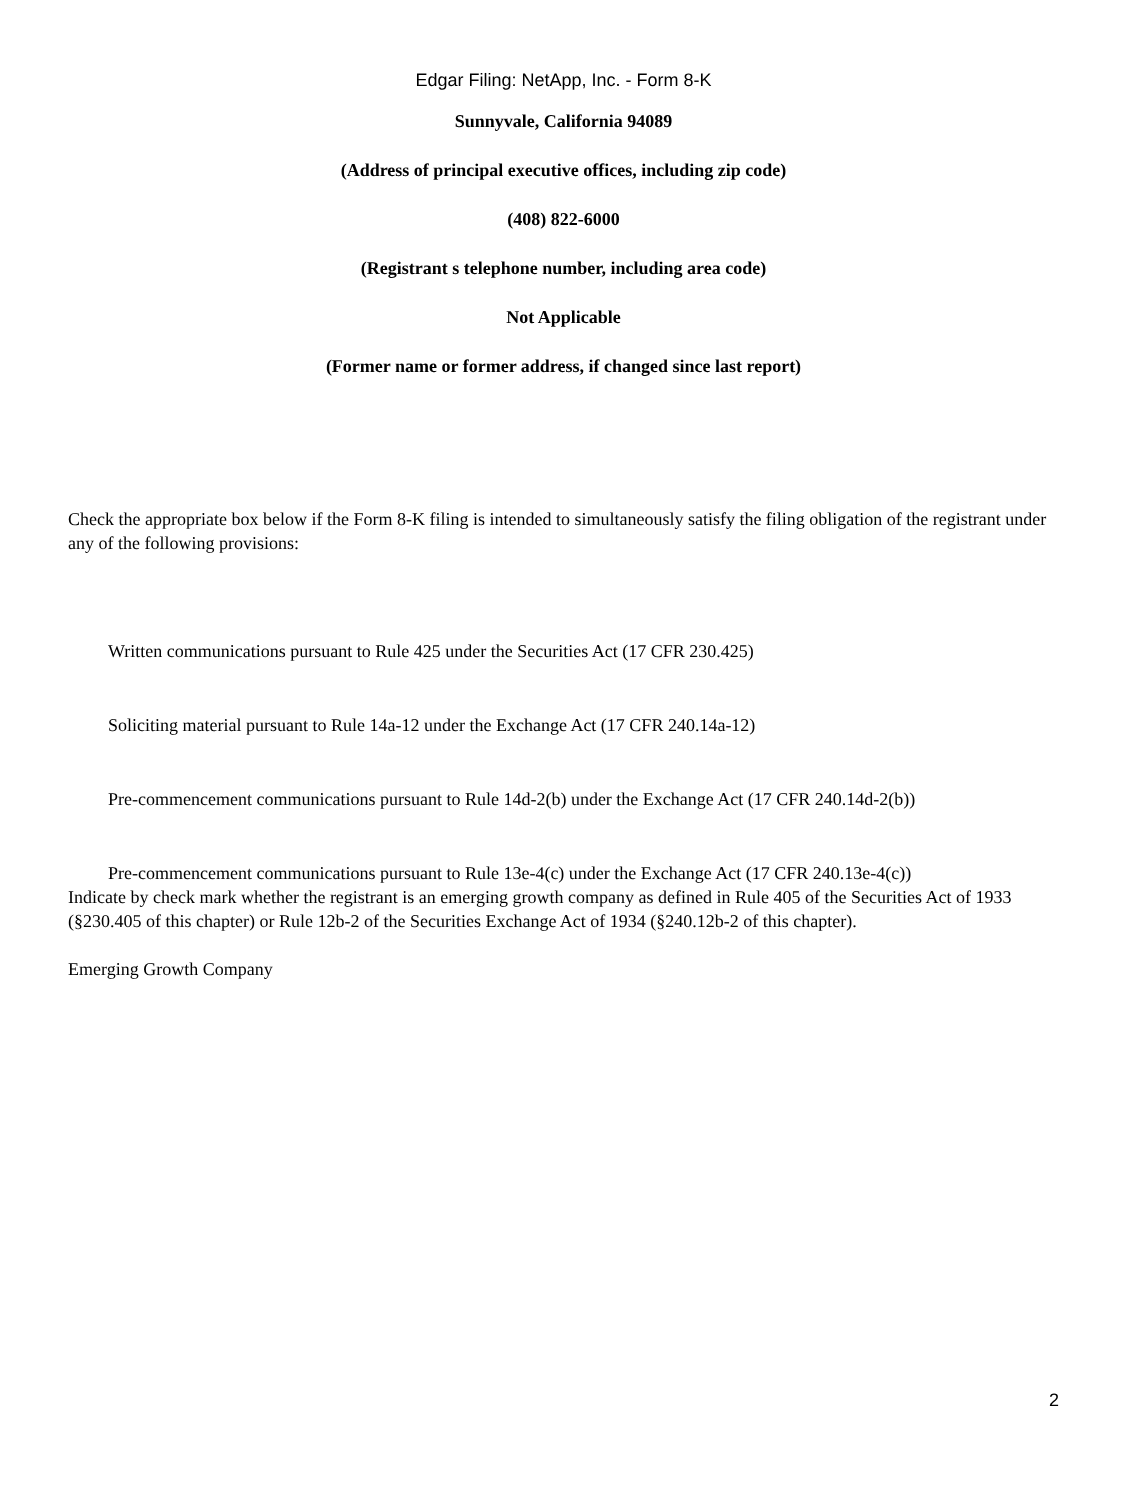Edgar Filing: NetApp, Inc. - Form 8-K
Sunnyvale, California 94089
(Address of principal executive offices, including zip code)
(408) 822-6000
(Registrant s telephone number, including area code)
Not Applicable
(Former name or former address, if changed since last report)
Check the appropriate box below if the Form 8-K filing is intended to simultaneously satisfy the filing obligation of the registrant under any of the following provisions:
Written communications pursuant to Rule 425 under the Securities Act (17 CFR 230.425)
Soliciting material pursuant to Rule 14a-12 under the Exchange Act (17 CFR 240.14a-12)
Pre-commencement communications pursuant to Rule 14d-2(b) under the Exchange Act (17 CFR 240.14d-2(b))
Pre-commencement communications pursuant to Rule 13e-4(c) under the Exchange Act (17 CFR 240.13e-4(c))
Indicate by check mark whether the registrant is an emerging growth company as defined in Rule 405 of the Securities Act of 1933 (§230.405 of this chapter) or Rule 12b-2 of the Securities Exchange Act of 1934 (§240.12b-2 of this chapter).
Emerging Growth Company
2